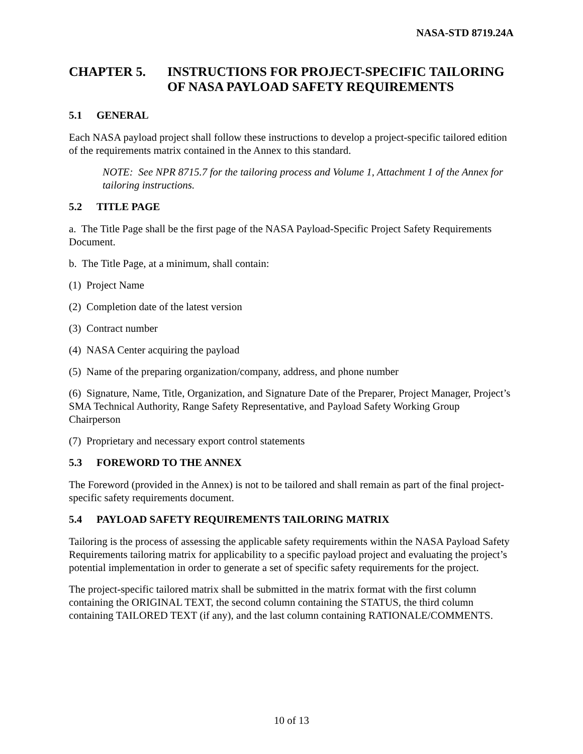NASA-STD 8719.24A
CHAPTER 5. INSTRUCTIONS FOR PROJECT-SPECIFIC TAILORING OF NASA PAYLOAD SAFETY REQUIREMENTS
5.1 GENERAL
Each NASA payload project shall follow these instructions to develop a project-specific tailored edition of the requirements matrix contained in the Annex to this standard.
NOTE: See NPR 8715.7 for the tailoring process and Volume 1, Attachment 1 of the Annex for tailoring instructions.
5.2 TITLE PAGE
a. The Title Page shall be the first page of the NASA Payload-Specific Project Safety Requirements Document.
b. The Title Page, at a minimum, shall contain:
(1) Project Name
(2) Completion date of the latest version
(3) Contract number
(4) NASA Center acquiring the payload
(5) Name of the preparing organization/company, address, and phone number
(6) Signature, Name, Title, Organization, and Signature Date of the Preparer, Project Manager, Project’s SMA Technical Authority, Range Safety Representative, and Payload Safety Working Group Chairperson
(7) Proprietary and necessary export control statements
5.3 FOREWORD TO THE ANNEX
The Foreword (provided in the Annex) is not to be tailored and shall remain as part of the final project-specific safety requirements document.
5.4 PAYLOAD SAFETY REQUIREMENTS TAILORING MATRIX
Tailoring is the process of assessing the applicable safety requirements within the NASA Payload Safety Requirements tailoring matrix for applicability to a specific payload project and evaluating the project’s potential implementation in order to generate a set of specific safety requirements for the project.
The project-specific tailored matrix shall be submitted in the matrix format with the first column containing the ORIGINAL TEXT, the second column containing the STATUS, the third column containing TAILORED TEXT (if any), and the last column containing RATIONALE/COMMENTS.
10 of 13